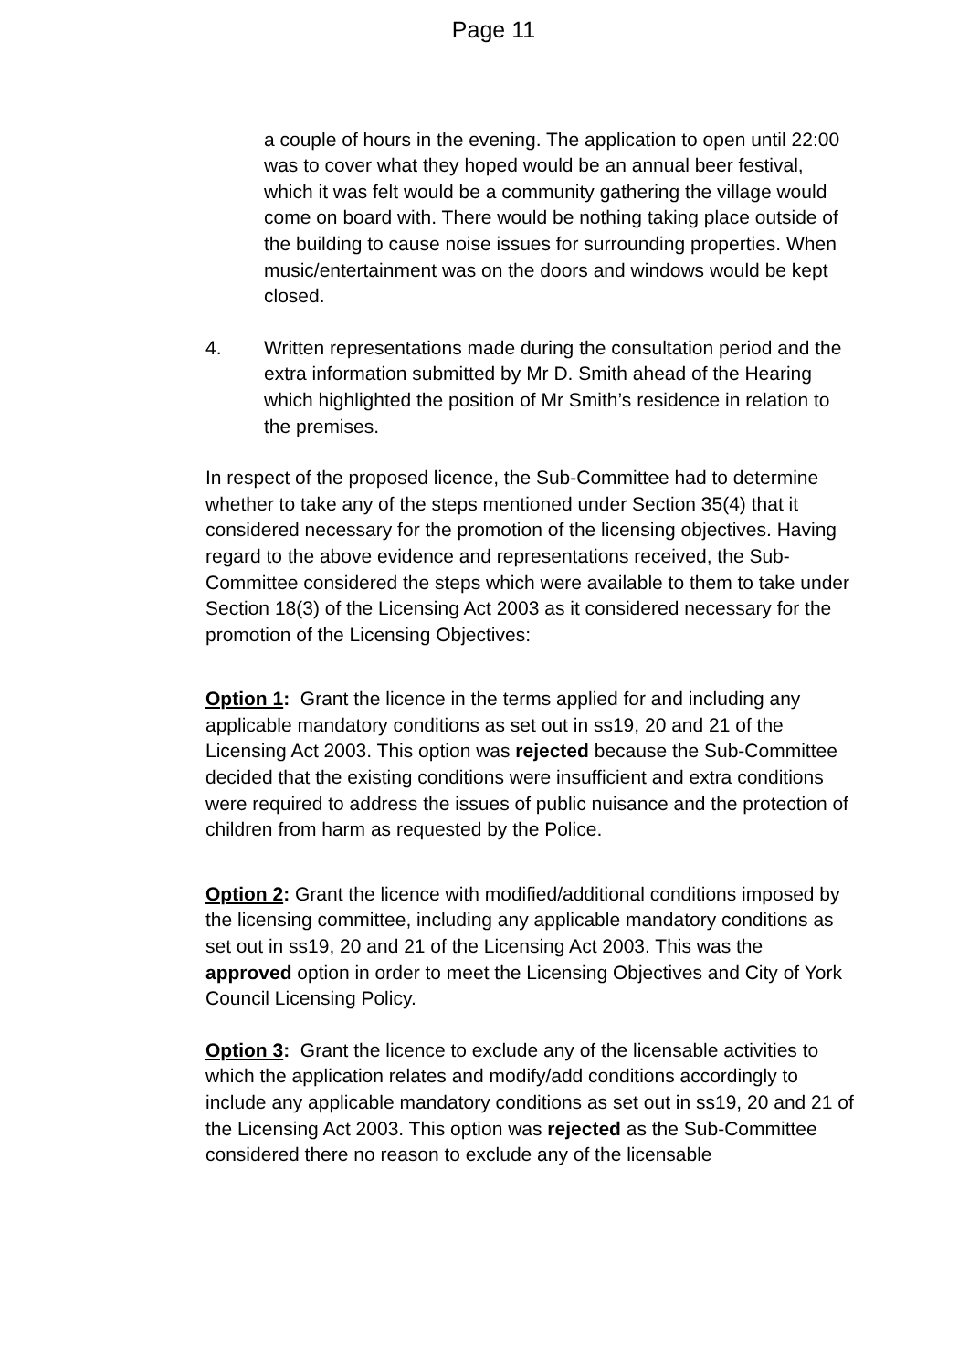Page 11
a couple of hours in the evening. The application to open until 22:00 was to cover what they hoped would be an annual beer festival, which it was felt would be a community gathering the village would come on board with. There would be nothing taking place outside of the building to cause noise issues for surrounding properties. When music/entertainment was on the doors and windows would be kept closed.
4. Written representations made during the consultation period and the extra information submitted by Mr D. Smith ahead of the Hearing which highlighted the position of Mr Smith’s residence in relation to the premises.
In respect of the proposed licence, the Sub-Committee had to determine whether to take any of the steps mentioned under Section 35(4) that it considered necessary for the promotion of the licensing objectives. Having regard to the above evidence and representations received, the Sub-Committee considered the steps which were available to them to take under Section 18(3) of the Licensing Act 2003 as it considered necessary for the promotion of the Licensing Objectives:
Option 1: Grant the licence in the terms applied for and including any applicable mandatory conditions as set out in ss19, 20 and 21 of the Licensing Act 2003. This option was rejected because the Sub-Committee decided that the existing conditions were insufficient and extra conditions were required to address the issues of public nuisance and the protection of children from harm as requested by the Police.
Option 2: Grant the licence with modified/additional conditions imposed by the licensing committee, including any applicable mandatory conditions as set out in ss19, 20 and 21 of the Licensing Act 2003. This was the approved option in order to meet the Licensing Objectives and City of York Council Licensing Policy.
Option 3: Grant the licence to exclude any of the licensable activities to which the application relates and modify/add conditions accordingly to include any applicable mandatory conditions as set out in ss19, 20 and 21 of the Licensing Act 2003. This option was rejected as the Sub-Committee considered there no reason to exclude any of the licensable